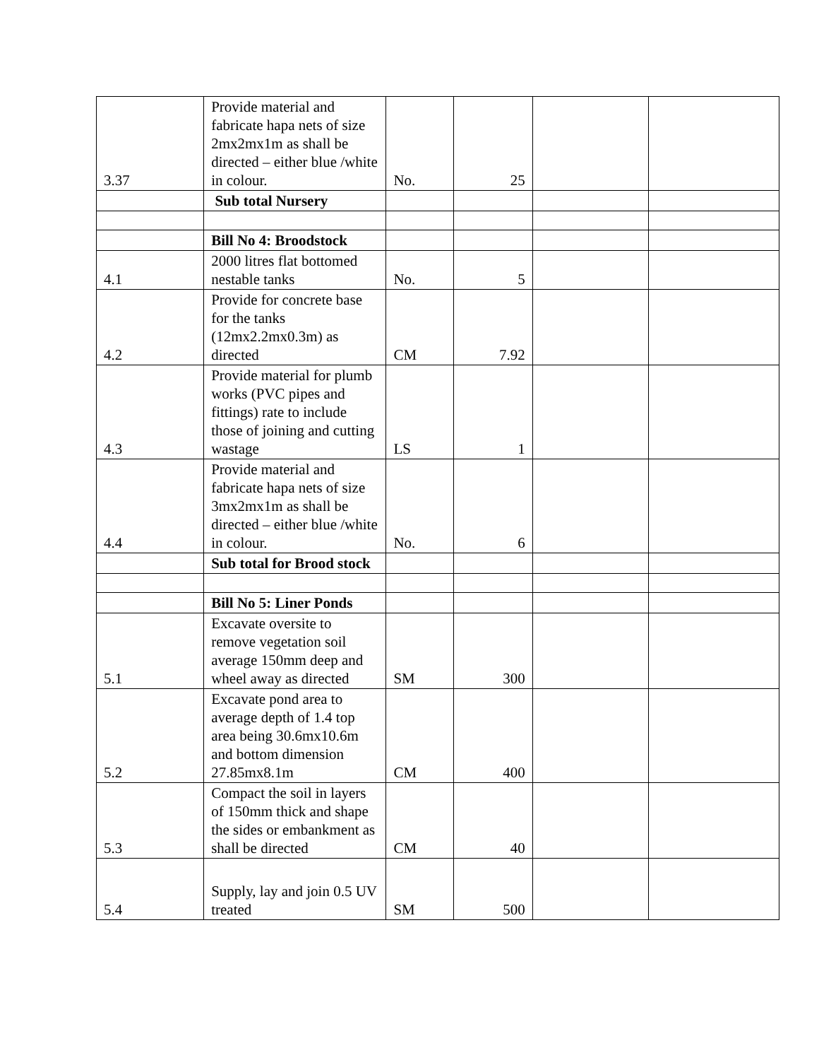| 3.37 | Provide material and fabricate hapa nets of size 2mx2mx1m as shall be directed – either blue /white in colour. | No. | 25 | | |
| | Sub total Nursery | | | | |
| | Bill No 4: Broodstock | | | | |
| 4.1 | 2000 litres flat bottomed nestable tanks | No. | 5 | | |
| 4.2 | Provide for concrete base for the tanks (12mx2.2mx0.3m) as directed | CM | 7.92 | | |
| 4.3 | Provide material for plumb works (PVC pipes and fittings) rate to include those of joining and cutting wastage | LS | 1 | | |
| 4.4 | Provide material and fabricate hapa nets of size 3mx2mx1m as shall be directed – either blue /white in colour. | No. | 6 | | |
| | Sub total for Brood stock | | | | |
| | Bill No 5: Liner Ponds | | | | |
| 5.1 | Excavate oversite to remove vegetation soil average 150mm deep and wheel away as directed | SM | 300 | | |
| 5.2 | Excavate pond area to average depth of 1.4 top area being 30.6mx10.6m and bottom dimension 27.85mx8.1m | CM | 400 | | |
| 5.3 | Compact the soil in layers of 150mm thick and shape the sides or embankment as shall be directed | CM | 40 | | |
| 5.4 | Supply, lay and join 0.5 UV treated | SM | 500 | | |